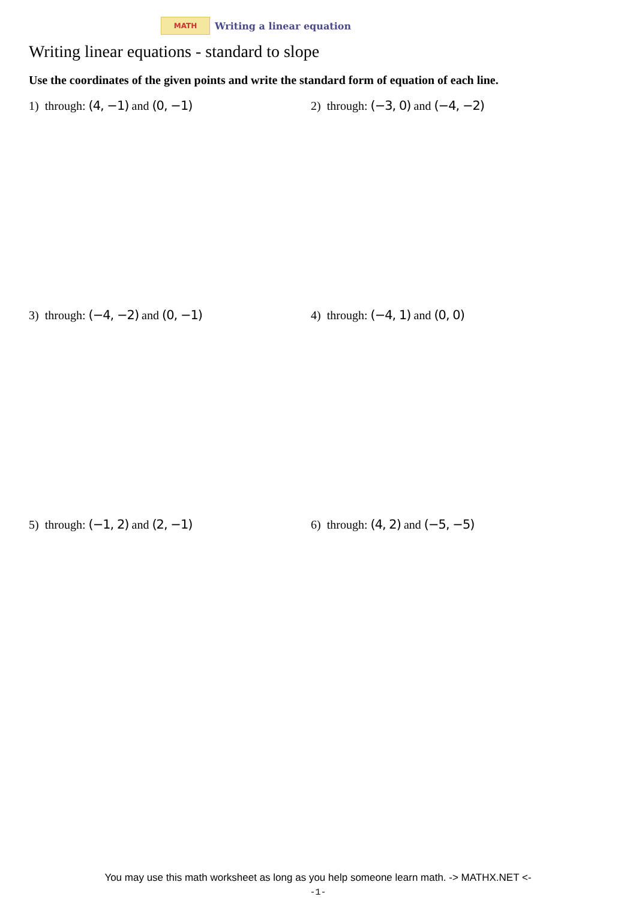MATH
Writing a linear equation
Writing linear equations - standard to slope
Use the coordinates of the given points and write the standard form of equation of each line.
1) through: (4, −1) and (0, −1) 2) through: (−3, 0) and (−4, −2)
3) through: (−4, −2) and (0, −1) 4) through: (−4, 1) and (0, 0)
5) through: (−1, 2) and (2, −1) 6) through: (4, 2) and (−5, −5)
You may use this math worksheet as long as you help someone learn math. -> MATHX.NET <-
-1-